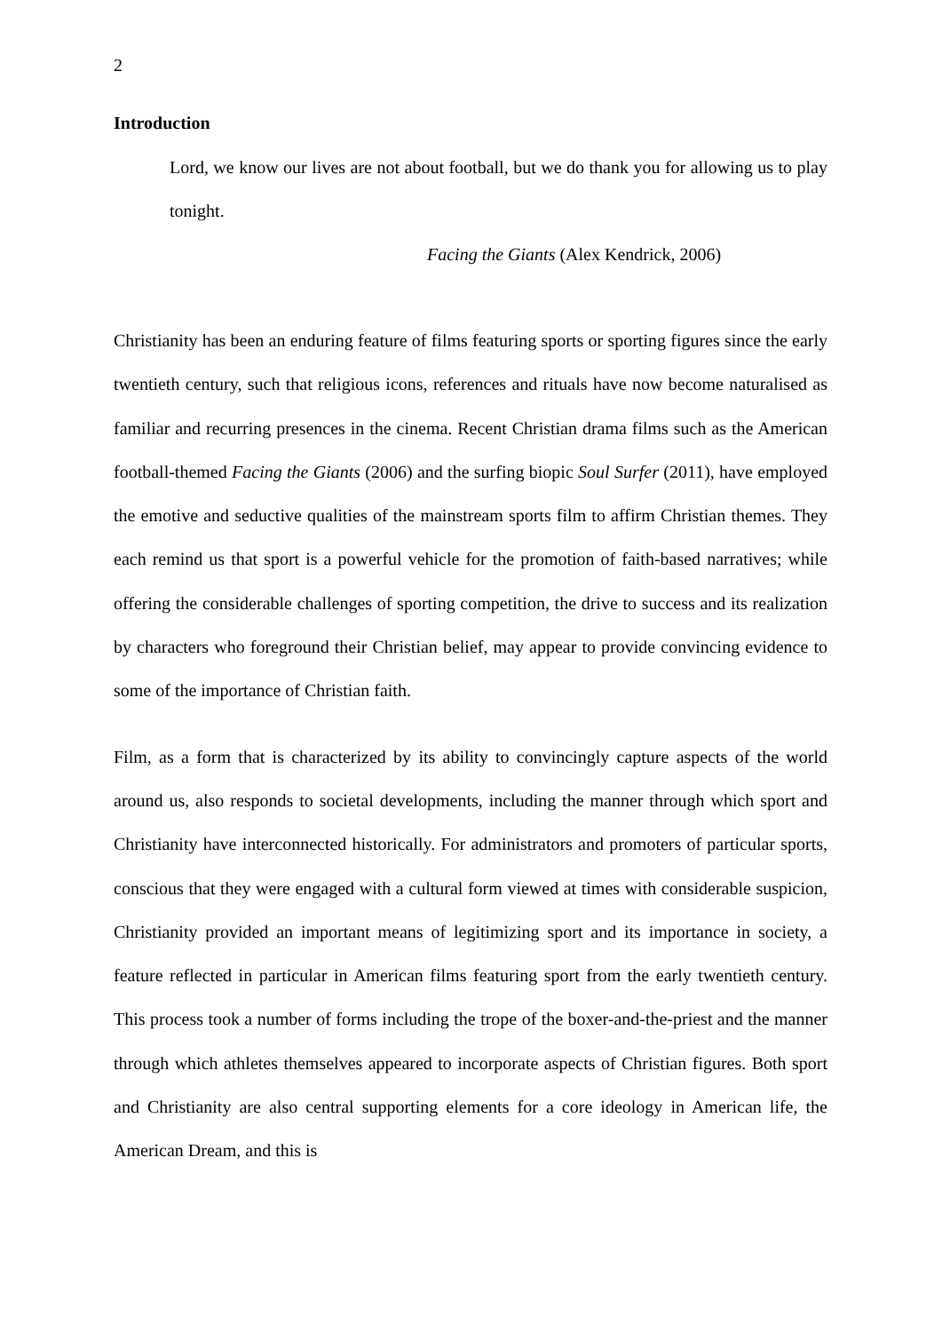2
Introduction
Lord, we know our lives are not about football, but we do thank you for allowing us to play tonight.
Facing the Giants (Alex Kendrick, 2006)
Christianity has been an enduring feature of films featuring sports or sporting figures since the early twentieth century, such that religious icons, references and rituals have now become naturalised as familiar and recurring presences in the cinema. Recent Christian drama films such as the American football-themed Facing the Giants (2006) and the surfing biopic Soul Surfer (2011), have employed the emotive and seductive qualities of the mainstream sports film to affirm Christian themes. They each remind us that sport is a powerful vehicle for the promotion of faith-based narratives; while offering the considerable challenges of sporting competition, the drive to success and its realization by characters who foreground their Christian belief, may appear to provide convincing evidence to some of the importance of Christian faith.
Film, as a form that is characterized by its ability to convincingly capture aspects of the world around us, also responds to societal developments, including the manner through which sport and Christianity have interconnected historically. For administrators and promoters of particular sports, conscious that they were engaged with a cultural form viewed at times with considerable suspicion, Christianity provided an important means of legitimizing sport and its importance in society, a feature reflected in particular in American films featuring sport from the early twentieth century. This process took a number of forms including the trope of the boxer-and-the-priest and the manner through which athletes themselves appeared to incorporate aspects of Christian figures. Both sport and Christianity are also central supporting elements for a core ideology in American life, the American Dream, and this is